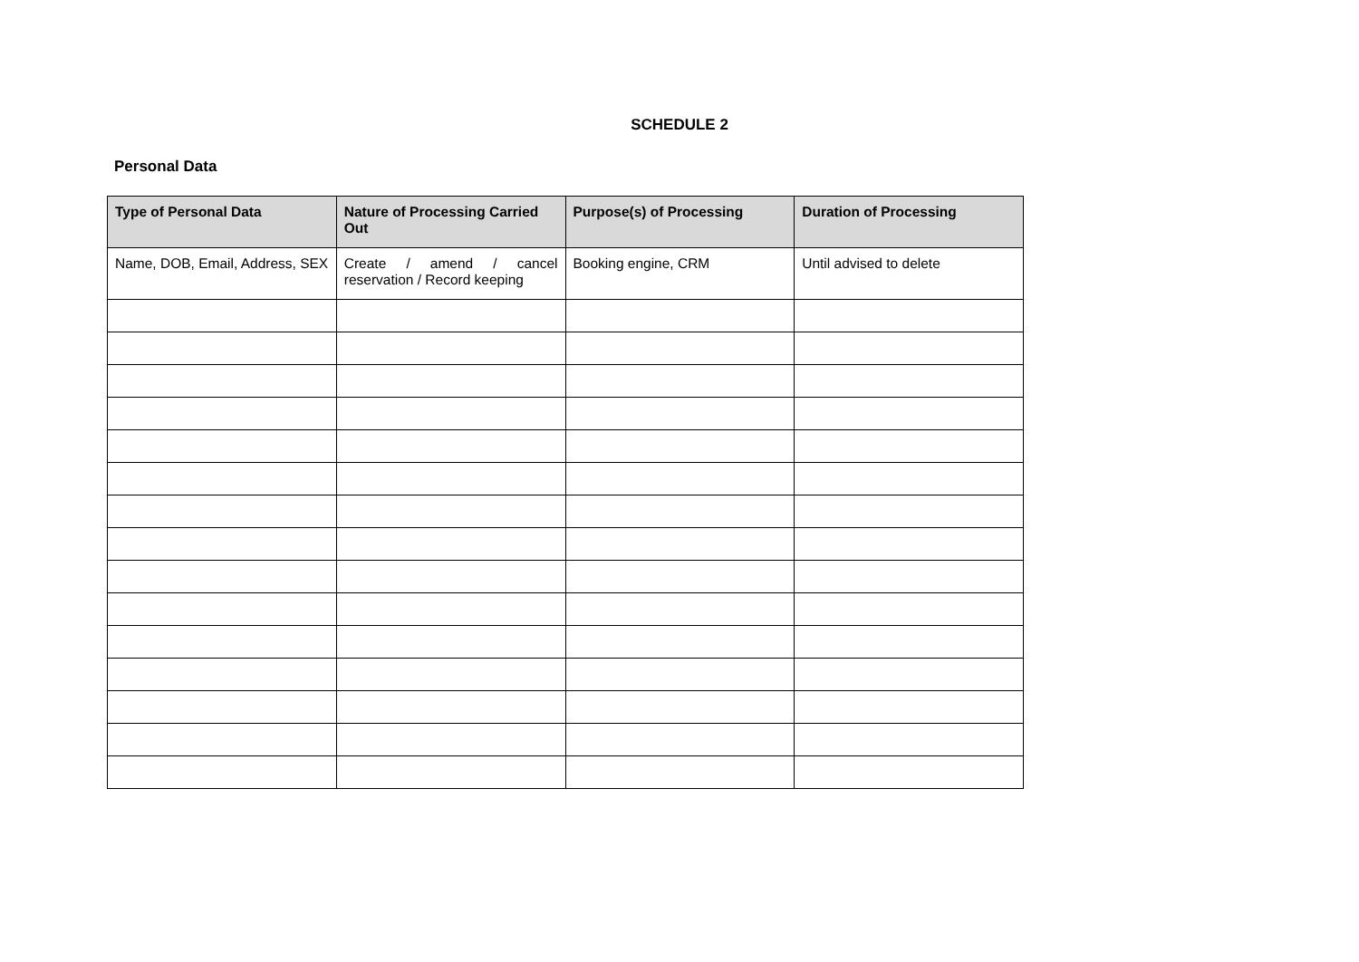SCHEDULE 2
Personal Data
| Type of Personal Data | Nature of Processing Carried Out | Purpose(s) of Processing | Duration of Processing |
| --- | --- | --- | --- |
| Name, DOB, Email, Address, SEX | Create / amend / cancel reservation / Record keeping | Booking engine, CRM | Until advised to delete |